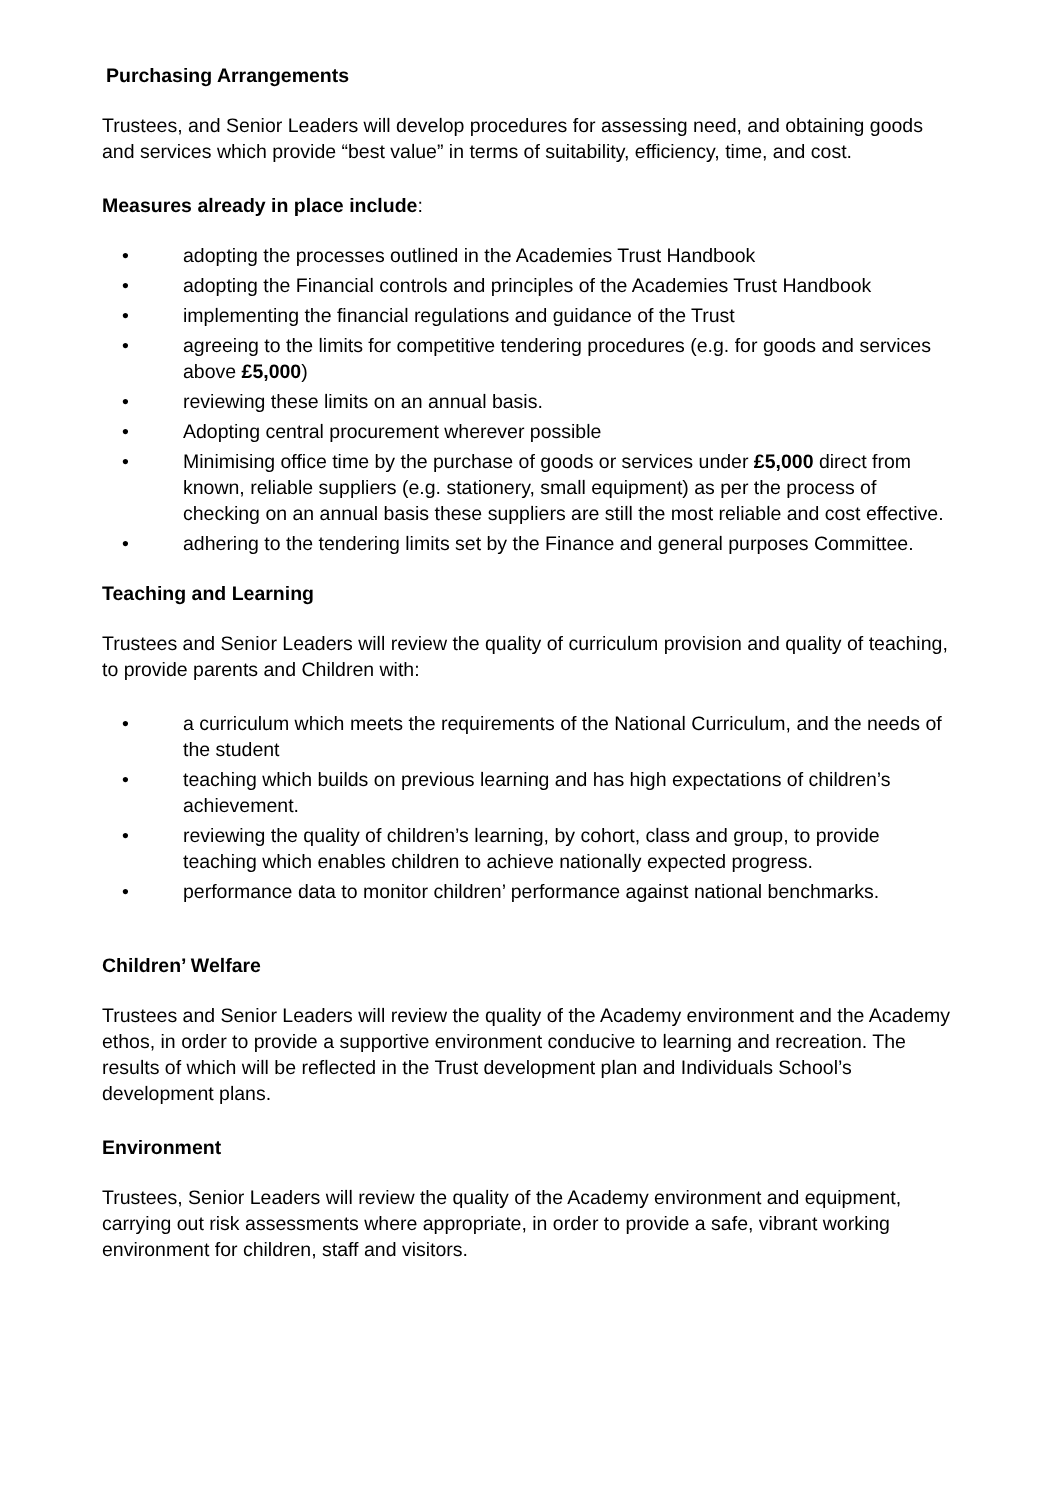Purchasing Arrangements
Trustees, and Senior Leaders will develop procedures for assessing need, and obtaining goods and services which provide “best value” in terms of suitability, efficiency, time, and cost.
Measures already in place include:
• adopting the processes outlined in the Academies Trust Handbook
• adopting the Financial controls and principles of the Academies Trust Handbook
• implementing the financial regulations and guidance of the Trust
• agreeing to the limits for competitive tendering procedures (e.g. for goods and services above £5,000)
• reviewing these limits on an annual basis.
• Adopting central procurement wherever possible
• Minimising office time by the purchase of goods or services under £5,000 direct from known, reliable suppliers (e.g. stationery, small equipment) as per the process of checking on an annual basis these suppliers are still the most reliable and cost effective.
• adhering to the tendering limits set by the Finance and general purposes Committee.
Teaching and Learning
Trustees and Senior Leaders will review the quality of curriculum provision and quality of teaching, to provide parents and Children with:
• a curriculum which meets the requirements of the National Curriculum, and the needs of the student
• teaching which builds on previous learning and has high expectations of children’s achievement.
• reviewing the quality of children’s learning, by cohort, class and group, to provide teaching which enables children to achieve nationally expected progress.
• performance data to monitor children’ performance against national benchmarks.
Children’ Welfare
Trustees and Senior Leaders will review the quality of the Academy environment and the Academy ethos, in order to provide a supportive environment conducive to learning and recreation. The results of which will be reflected in the Trust development plan and Individuals School’s development plans.
Environment
Trustees, Senior Leaders will review the quality of the Academy environment and equipment, carrying out risk assessments where appropriate, in order to provide a safe, vibrant working environment for children, staff and visitors.